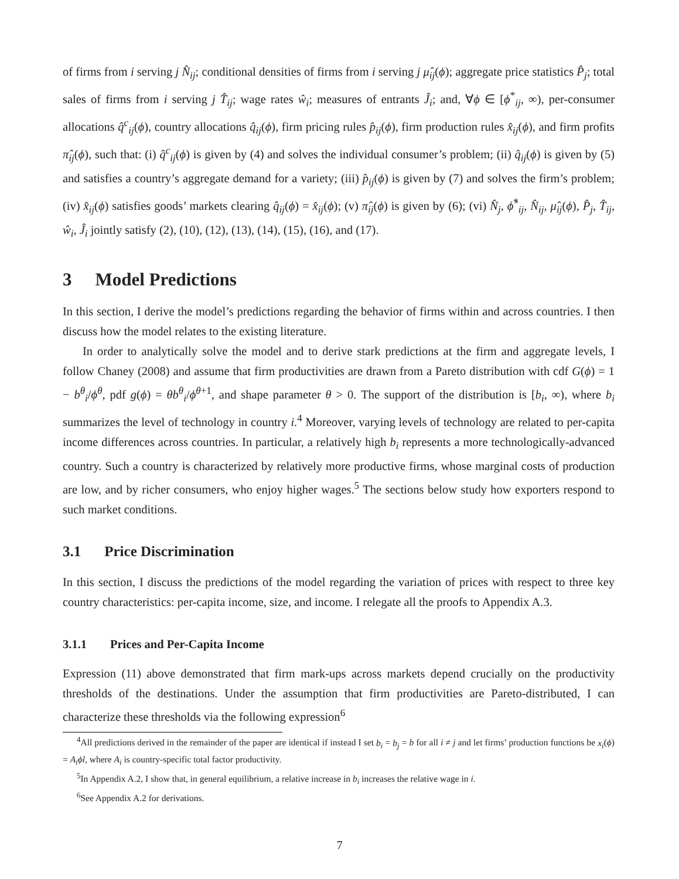of firms from i serving j N̂<sub>ij</sub>; conditional densities of firms from i serving j μ̂<sub>ij</sub>(ϕ); aggregate price statistics P̂<sub>j</sub>; total sales of firms from i serving j T̂<sub>ij</sub>; wage rates ŵ<sub>i</sub>; measures of entrants Ĵ<sub>i</sub>; and, ∀ϕ ∈ [ϕ<sup>*</sup><sub>ij</sub>, ∞), per-consumer allocations q̂<sup>c</sup><sub>ij</sub>(ϕ), country allocations q̂<sub>ij</sub>(ϕ), firm pricing rules p̂<sub>ij</sub>(ϕ), firm production rules x̂<sub>ij</sub>(ϕ), and firm profits π̂<sub>ij</sub>(ϕ), such that: (i) q̂<sup>c</sup><sub>ij</sub>(ϕ) is given by (4) and solves the individual consumer’s problem; (ii) q̂<sub>ij</sub>(ϕ) is given by (5) and satisfies a country’s aggregate demand for a variety; (iii) p̂<sub>ij</sub>(ϕ) is given by (7) and solves the firm’s problem; (iv) x̂<sub>ij</sub>(ϕ) satisfies goods’ markets clearing q̂<sub>ij</sub>(ϕ) = x̂<sub>ij</sub>(ϕ); (v) π̂<sub>ij</sub>(ϕ) is given by (6); (vi) N̂<sub>j</sub>, ϕ̂<sup>*</sup><sub>ij</sub>, N̂<sub>ij</sub>, μ̂<sub>ij</sub>(ϕ), P̂<sub>j</sub>, T̂<sub>ij</sub>, ŵ<sub>i</sub>, Ĵ<sub>i</sub> jointly satisfy (2), (10), (12), (13), (14), (15), (16), and (17).
3 Model Predictions
In this section, I derive the model’s predictions regarding the behavior of firms within and across countries. I then discuss how the model relates to the existing literature.
In order to analytically solve the model and to derive stark predictions at the firm and aggregate levels, I follow Chaney (2008) and assume that firm productivities are drawn from a Pareto distribution with cdf G(ϕ) = 1 − b<sup>θ</sup><sub>i</sub>/ϕ<sup>θ</sup>, pdf g(ϕ) = θb<sup>θ</sup><sub>i</sub>/ϕ<sup>θ+1</sup>, and shape parameter θ > 0. The support of the distribution is [b<sub>i</sub>, ∞), where b<sub>i</sub> summarizes the level of technology in country i.<sup>4</sup> Moreover, varying levels of technology are related to per-capita income differences across countries. In particular, a relatively high b<sub>i</sub> represents a more technologically-advanced country. Such a country is characterized by relatively more productive firms, whose marginal costs of production are low, and by richer consumers, who enjoy higher wages.<sup>5</sup> The sections below study how exporters respond to such market conditions.
3.1 Price Discrimination
In this section, I discuss the predictions of the model regarding the variation of prices with respect to three key country characteristics: per-capita income, size, and income. I relegate all the proofs to Appendix A.3.
3.1.1 Prices and Per-Capita Income
Expression (11) above demonstrated that firm mark-ups across markets depend crucially on the productivity thresholds of the destinations. Under the assumption that firm productivities are Pareto-distributed, I can characterize these thresholds via the following expression<sup>6</sup>
<sup>4</sup> All predictions derived in the remainder of the paper are identical if instead I set b<sub>i</sub> = b<sub>j</sub> = b for all i ≠ j and let firms’ production functions be x<sub>i</sub>(ϕ) = A<sub>i</sub>ϕl, where A<sub>i</sub> is country-specific total factor productivity.
<sup>5</sup> In Appendix A.2, I show that, in general equilibrium, a relative increase in b<sub>i</sub> increases the relative wage in i.
<sup>6</sup> See Appendix A.2 for derivations.
7